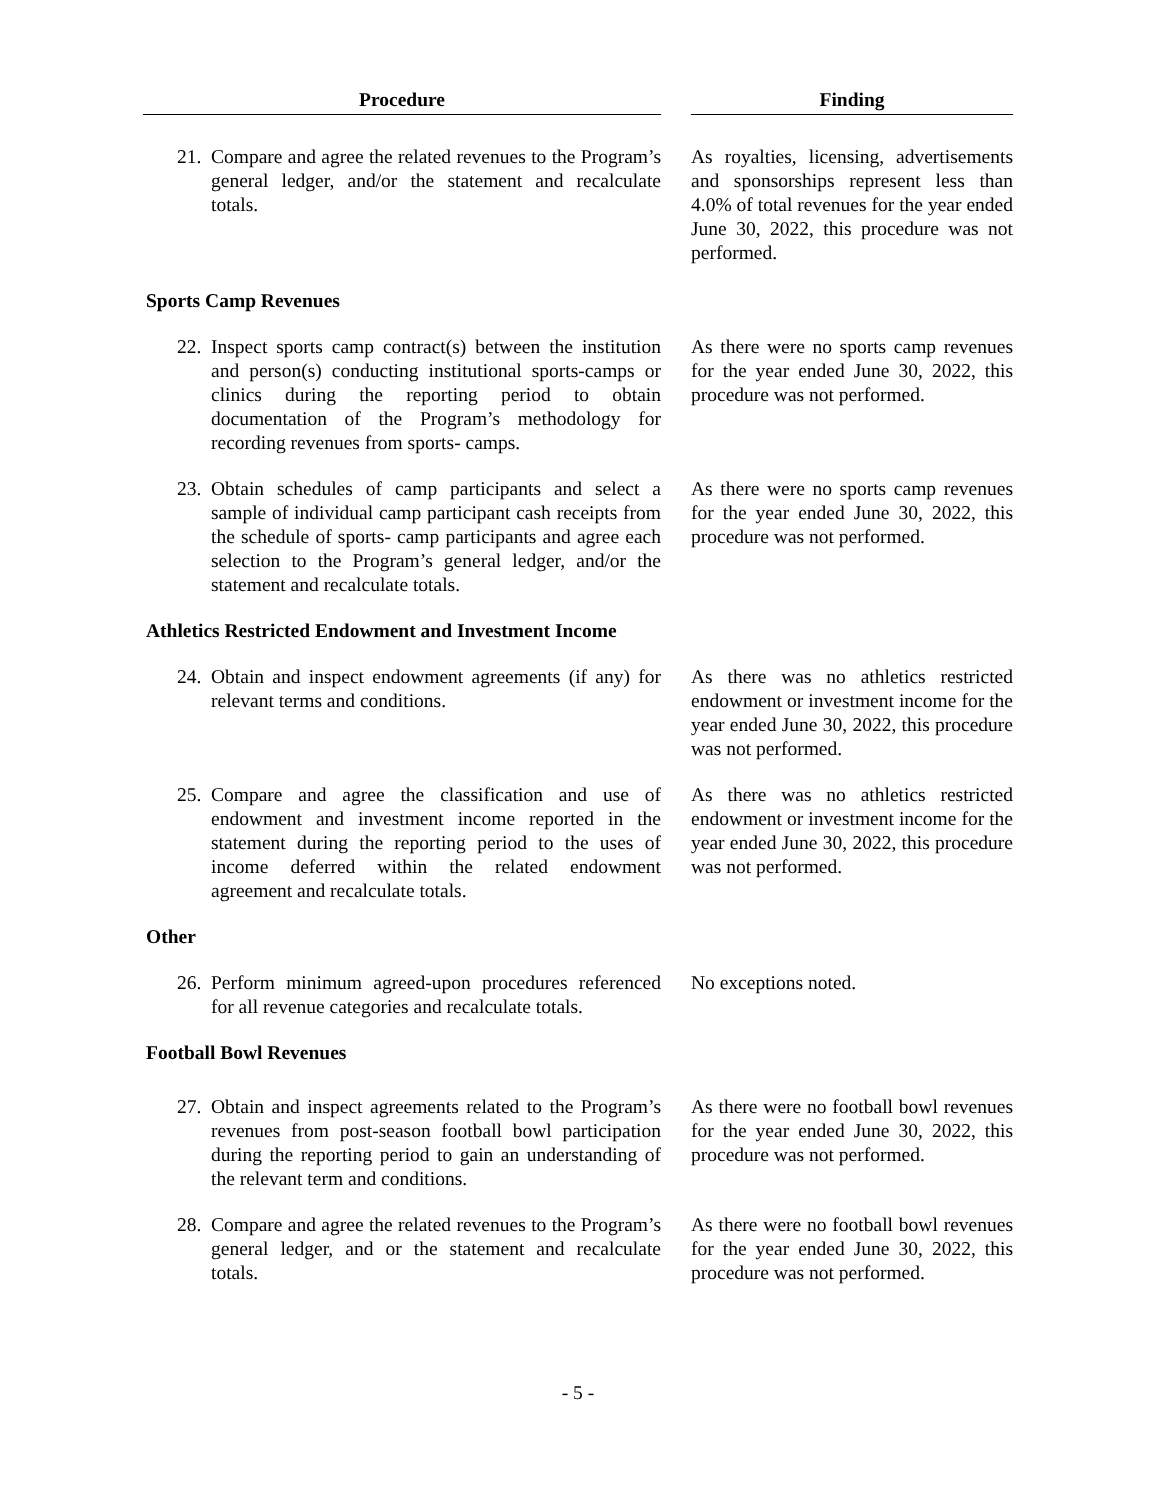| Procedure | | | Finding |
| --- | --- | --- | --- |
| 21. | Compare and agree the related revenues to the Program’s general ledger, and/or the statement and recalculate totals. | | As royalties, licensing, advertisements and sponsorships represent less than 4.0% of total revenues for the year ended June 30, 2022, this procedure was not performed. |
| Sports Camp Revenues | | | |
| 22. | Inspect sports camp contract(s) between the institution and person(s) conducting institutional sports-camps or clinics during the reporting period to obtain documentation of the Program’s methodology for recording revenues from sports- camps. | | As there were no sports camp revenues for the year ended June 30, 2022, this procedure was not performed. |
| 23. | Obtain schedules of camp participants and select a sample of individual camp participant cash receipts from the schedule of sports- camp participants and agree each selection to the Program’s general ledger, and/or the statement and recalculate totals. | | As there were no sports camp revenues for the year ended June 30, 2022, this procedure was not performed. |
| Athletics Restricted Endowment and Investment Income | | | |
| 24. | Obtain and inspect endowment agreements (if any) for relevant terms and conditions. | | As there was no athletics restricted endowment or investment income for the year ended June 30, 2022, this procedure was not performed. |
| 25. | Compare and agree the classification and use of endowment and investment income reported in the statement during the reporting period to the uses of income deferred within the related endowment agreement and recalculate totals. | | As there was no athletics restricted endowment or investment income for the year ended June 30, 2022, this procedure was not performed. |
| Other | | | |
| 26. | Perform minimum agreed-upon procedures referenced for all revenue categories and recalculate totals. | | No exceptions noted. |
| Football Bowl Revenues | | | |
| 27. | Obtain and inspect agreements related to the Program’s revenues from post-season football bowl participation during the reporting period to gain an understanding of the relevant term and conditions. | | As there were no football bowl revenues for the year ended June 30, 2022, this procedure was not performed. |
| 28. | Compare and agree the related revenues to the Program’s general ledger, and or the statement and recalculate totals. | | As there were no football bowl revenues for the year ended June 30, 2022, this procedure was not performed. |
- 5 -